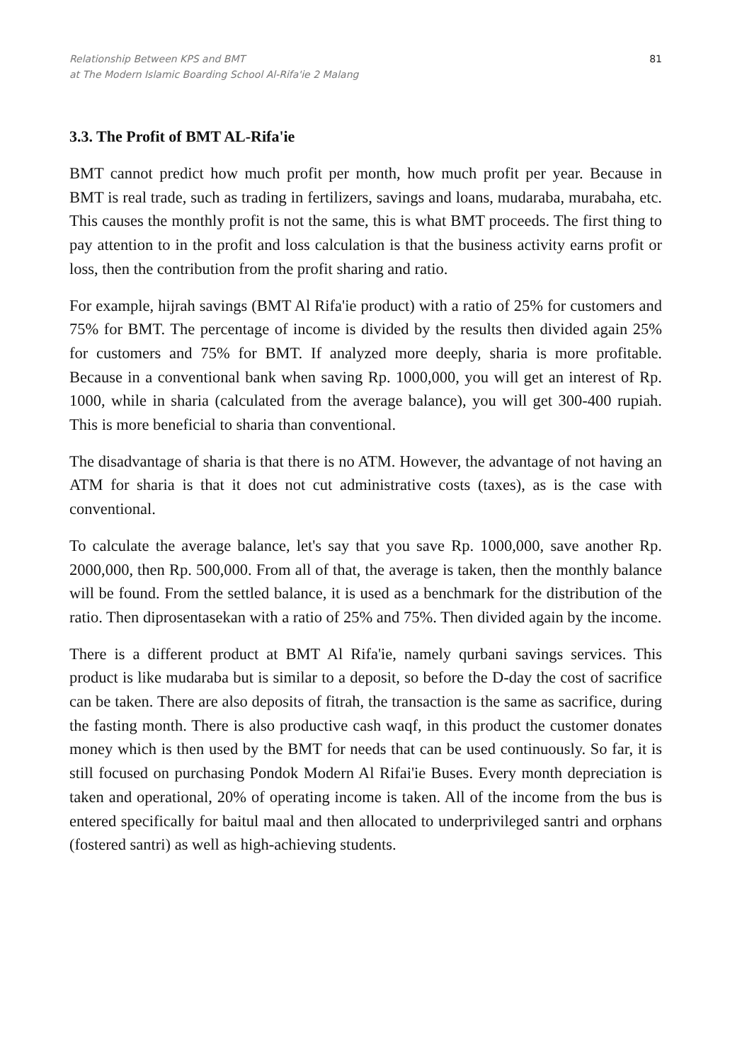Relationship Between KPS and BMT
at The Modern Islamic Boarding School Al-Rifa'ie 2 Malang
81
3.3. The Profit of BMT AL-Rifa'ie
BMT cannot predict how much profit per month, how much profit per year. Because in BMT is real trade, such as trading in fertilizers, savings and loans, mudaraba, murabaha, etc. This causes the monthly profit is not the same, this is what BMT proceeds. The first thing to pay attention to in the profit and loss calculation is that the business activity earns profit or loss, then the contribution from the profit sharing and ratio.
For example, hijrah savings (BMT Al Rifa'ie product) with a ratio of 25% for customers and 75% for BMT. The percentage of income is divided by the results then divided again 25% for customers and 75% for BMT. If analyzed more deeply, sharia is more profitable. Because in a conventional bank when saving Rp. 1000,000, you will get an interest of Rp. 1000, while in sharia (calculated from the average balance), you will get 300-400 rupiah. This is more beneficial to sharia than conventional.
The disadvantage of sharia is that there is no ATM. However, the advantage of not having an ATM for sharia is that it does not cut administrative costs (taxes), as is the case with conventional.
To calculate the average balance, let's say that you save Rp. 1000,000, save another Rp. 2000,000, then Rp. 500,000. From all of that, the average is taken, then the monthly balance will be found. From the settled balance, it is used as a benchmark for the distribution of the ratio. Then diprosentasekan with a ratio of 25% and 75%. Then divided again by the income.
There is a different product at BMT Al Rifa'ie, namely qurbani savings services. This product is like mudaraba but is similar to a deposit, so before the D-day the cost of sacrifice can be taken. There are also deposits of fitrah, the transaction is the same as sacrifice, during the fasting month. There is also productive cash waqf, in this product the customer donates money which is then used by the BMT for needs that can be used continuously. So far, it is still focused on purchasing Pondok Modern Al Rifai'ie Buses. Every month depreciation is taken and operational, 20% of operating income is taken. All of the income from the bus is entered specifically for baitul maal and then allocated to underprivileged santri and orphans (fostered santri) as well as high-achieving students.